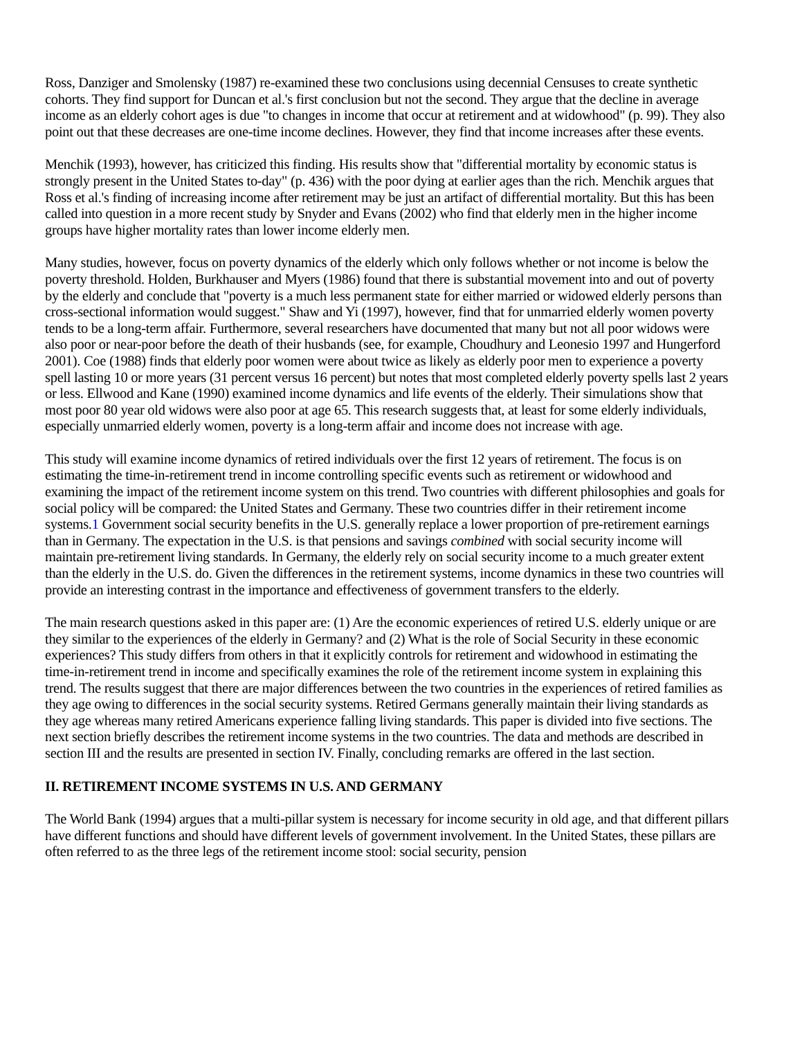Ross, Danziger and Smolensky (1987) re-examined these two conclusions using decennial Censuses to create synthetic cohorts. They find support for Duncan et al.'s first conclusion but not the second. They argue that the decline in average income as an elderly cohort ages is due "to changes in income that occur at retirement and at widowhood" (p. 99). They also point out that these decreases are one-time income declines. However, they find that income increases after these events.
Menchik (1993), however, has criticized this finding. His results show that "differential mortality by economic status is strongly present in the United States to-day" (p. 436) with the poor dying at earlier ages than the rich. Menchik argues that Ross et al.'s finding of increasing income after retirement may be just an artifact of differential mortality. But this has been called into question in a more recent study by Snyder and Evans (2002) who find that elderly men in the higher income groups have higher mortality rates than lower income elderly men.
Many studies, however, focus on poverty dynamics of the elderly which only follows whether or not income is below the poverty threshold. Holden, Burkhauser and Myers (1986) found that there is substantial movement into and out of poverty by the elderly and conclude that "poverty is a much less permanent state for either married or widowed elderly persons than cross-sectional information would suggest." Shaw and Yi (1997), however, find that for unmarried elderly women poverty tends to be a long-term affair. Furthermore, several researchers have documented that many but not all poor widows were also poor or near-poor before the death of their husbands (see, for example, Choudhury and Leonesio 1997 and Hungerford 2001). Coe (1988) finds that elderly poor women were about twice as likely as elderly poor men to experience a poverty spell lasting 10 or more years (31 percent versus 16 percent) but notes that most completed elderly poverty spells last 2 years or less. Ellwood and Kane (1990) examined income dynamics and life events of the elderly. Their simulations show that most poor 80 year old widows were also poor at age 65. This research suggests that, at least for some elderly individuals, especially unmarried elderly women, poverty is a long-term affair and income does not increase with age.
This study will examine income dynamics of retired individuals over the first 12 years of retirement. The focus is on estimating the time-in-retirement trend in income controlling specific events such as retirement or widowhood and examining the impact of the retirement income system on this trend. Two countries with different philosophies and goals for social policy will be compared: the United States and Germany. These two countries differ in their retirement income systems.1 Government social security benefits in the U.S. generally replace a lower proportion of pre-retirement earnings than in Germany. The expectation in the U.S. is that pensions and savings combined with social security income will maintain pre-retirement living standards. In Germany, the elderly rely on social security income to a much greater extent than the elderly in the U.S. do. Given the differences in the retirement systems, income dynamics in these two countries will provide an interesting contrast in the importance and effectiveness of government transfers to the elderly.
The main research questions asked in this paper are: (1) Are the economic experiences of retired U.S. elderly unique or are they similar to the experiences of the elderly in Germany? and (2) What is the role of Social Security in these economic experiences? This study differs from others in that it explicitly controls for retirement and widowhood in estimating the time-in-retirement trend in income and specifically examines the role of the retirement income system in explaining this trend. The results suggest that there are major differences between the two countries in the experiences of retired families as they age owing to differences in the social security systems. Retired Germans generally maintain their living standards as they age whereas many retired Americans experience falling living standards. This paper is divided into five sections. The next section briefly describes the retirement income systems in the two countries. The data and methods are described in section III and the results are presented in section IV. Finally, concluding remarks are offered in the last section.
II. RETIREMENT INCOME SYSTEMS IN U.S. AND GERMANY
The World Bank (1994) argues that a multi-pillar system is necessary for income security in old age, and that different pillars have different functions and should have different levels of government involvement. In the United States, these pillars are often referred to as the three legs of the retirement income stool: social security, pension